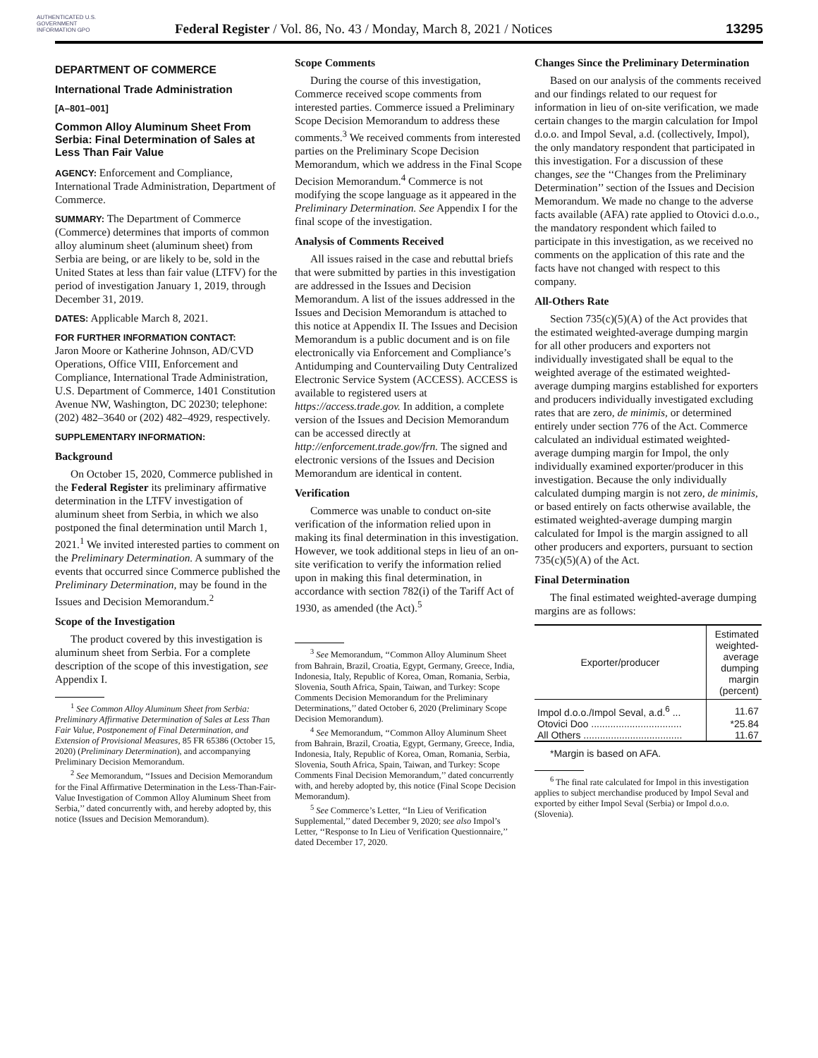AUTHENTICATED U.S. GOVERNMENT INFORMATION GPO
Federal Register / Vol. 86, No. 43 / Monday, March 8, 2021 / Notices 13295
DEPARTMENT OF COMMERCE
International Trade Administration
[A–801–001]
Common Alloy Aluminum Sheet From Serbia: Final Determination of Sales at Less Than Fair Value
AGENCY: Enforcement and Compliance, International Trade Administration, Department of Commerce.
SUMMARY: The Department of Commerce (Commerce) determines that imports of common alloy aluminum sheet (aluminum sheet) from Serbia are being, or are likely to be, sold in the United States at less than fair value (LTFV) for the period of investigation January 1, 2019, through December 31, 2019.
DATES: Applicable March 8, 2021.
FOR FURTHER INFORMATION CONTACT:
Jaron Moore or Katherine Johnson, AD/CVD Operations, Office VIII, Enforcement and Compliance, International Trade Administration, U.S. Department of Commerce, 1401 Constitution Avenue NW, Washington, DC 20230; telephone: (202) 482–3640 or (202) 482–4929, respectively.
SUPPLEMENTARY INFORMATION:
Background
On October 15, 2020, Commerce published in the Federal Register its preliminary affirmative determination in the LTFV investigation of aluminum sheet from Serbia, in which we also postponed the final determination until March 1, 2021.<sup>1</sup> We invited interested parties to comment on the Preliminary Determination. A summary of the events that occurred since Commerce published the Preliminary Determination, may be found in the Issues and Decision Memorandum.<sup>2</sup>
Scope of the Investigation
The product covered by this investigation is aluminum sheet from Serbia. For a complete description of the scope of this investigation, see Appendix I.
<sup>1</sup> See Common Alloy Aluminum Sheet from Serbia: Preliminary Affirmative Determination of Sales at Less Than Fair Value, Postponement of Final Determination, and Extension of Provisional Measures, 85 FR 65386 (October 15, 2020) (Preliminary Determination), and accompanying Preliminary Decision Memorandum.
<sup>2</sup> See Memorandum, ‘‘Issues and Decision Memorandum for the Final Affirmative Determination in the Less-Than-Fair-Value Investigation of Common Alloy Aluminum Sheet from Serbia,’’ dated concurrently with, and hereby adopted by, this notice (Issues and Decision Memorandum).
Scope Comments
During the course of this investigation, Commerce received scope comments from interested parties. Commerce issued a Preliminary Scope Decision Memorandum to address these comments.<sup>3</sup> We received comments from interested parties on the Preliminary Scope Decision Memorandum, which we address in the Final Scope Decision Memorandum.<sup>4</sup> Commerce is not modifying the scope language as it appeared in the Preliminary Determination. See Appendix I for the final scope of the investigation.
Analysis of Comments Received
All issues raised in the case and rebuttal briefs that were submitted by parties in this investigation are addressed in the Issues and Decision Memorandum. A list of the issues addressed in the Issues and Decision Memorandum is attached to this notice at Appendix II. The Issues and Decision Memorandum is a public document and is on file electronically via Enforcement and Compliance’s Antidumping and Countervailing Duty Centralized Electronic Service System (ACCESS). ACCESS is available to registered users at https://access.trade.gov. In addition, a complete version of the Issues and Decision Memorandum can be accessed directly at http://enforcement.trade.gov/frn. The signed and electronic versions of the Issues and Decision Memorandum are identical in content.
Verification
Commerce was unable to conduct on-site verification of the information relied upon in making its final determination in this investigation. However, we took additional steps in lieu of an on-site verification to verify the information relied upon in making this final determination, in accordance with section 782(i) of the Tariff Act of 1930, as amended (the Act).<sup>5</sup>
<sup>3</sup> See Memorandum, ‘‘Common Alloy Aluminum Sheet from Bahrain, Brazil, Croatia, Egypt, Germany, Greece, India, Indonesia, Italy, Republic of Korea, Oman, Romania, Serbia, Slovenia, South Africa, Spain, Taiwan, and Turkey: Scope Comments Decision Memorandum for the Preliminary Determinations,’’ dated October 6, 2020 (Preliminary Scope Decision Memorandum).
<sup>4</sup> See Memorandum, ‘‘Common Alloy Aluminum Sheet from Bahrain, Brazil, Croatia, Egypt, Germany, Greece, India, Indonesia, Italy, Republic of Korea, Oman, Romania, Serbia, Slovenia, South Africa, Spain, Taiwan, and Turkey: Scope Comments Final Decision Memorandum,’’ dated concurrently with, and hereby adopted by, this notice (Final Scope Decision Memorandum).
<sup>5</sup> See Commerce’s Letter, ‘‘In Lieu of Verification Supplemental,’’ dated December 9, 2020; see also Impol’s Letter, ‘‘Response to In Lieu of Verification Questionnaire,’’ dated December 17, 2020.
Changes Since the Preliminary Determination
Based on our analysis of the comments received and our findings related to our request for information in lieu of on-site verification, we made certain changes to the margin calculation for Impol d.o.o. and Impol Seval, a.d. (collectively, Impol), the only mandatory respondent that participated in this investigation. For a discussion of these changes, see the ‘‘Changes from the Preliminary Determination’’ section of the Issues and Decision Memorandum. We made no change to the adverse facts available (AFA) rate applied to Otovici d.o.o., the mandatory respondent which failed to participate in this investigation, as we received no comments on the application of this rate and the facts have not changed with respect to this company.
All-Others Rate
Section 735(c)(5)(A) of the Act provides that the estimated weighted-average dumping margin for all other producers and exporters not individually investigated shall be equal to the weighted average of the estimated weighted-average dumping margins established for exporters and producers individually investigated excluding rates that are zero, de minimis, or determined entirely under section 776 of the Act. Commerce calculated an individual estimated weighted-average dumping margin for Impol, the only individually examined exporter/producer in this investigation. Because the only individually calculated dumping margin is not zero, de minimis, or based entirely on facts otherwise available, the estimated weighted-average dumping margin calculated for Impol is the margin assigned to all other producers and exporters, pursuant to section 735(c)(5)(A) of the Act.
Final Determination
The final estimated weighted-average dumping margins are as follows:
| Exporter/producer | Estimated weighted-average dumping margin (percent) |
| --- | --- |
| Impol d.o.o./Impol Seval, a.d.<sup>6</sup> ... | 11.67 |
| Otovici Doo ................................. | *25.84 |
| All Others .................................... | 11.67 |
*Margin is based on AFA.
<sup>6</sup> The final rate calculated for Impol in this investigation applies to subject merchandise produced by Impol Seval and exported by either Impol Seval (Serbia) or Impol d.o.o. (Slovenia).